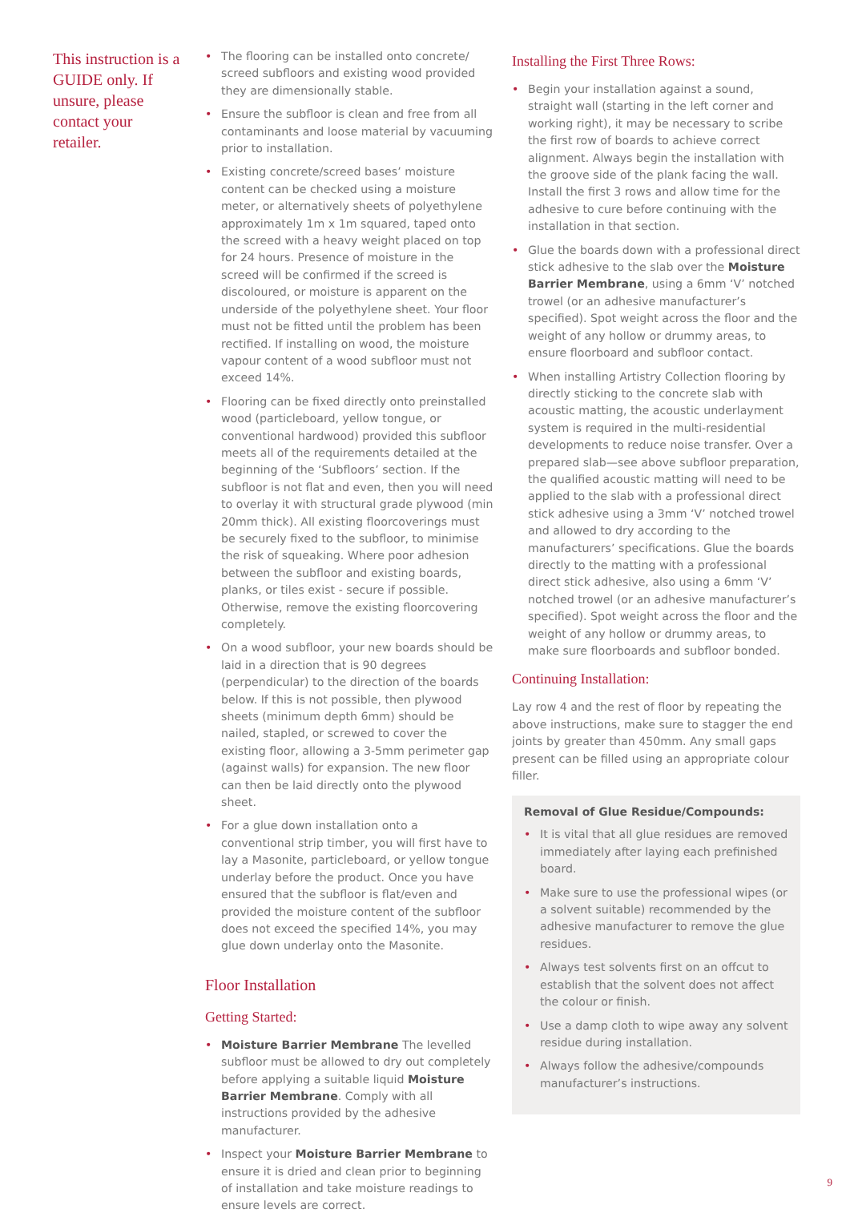This instruction is a GUIDE only. If unsure, please contact your retailer.
• The flooring can be installed onto concrete/ screed subfloors and existing wood provided they are dimensionally stable.
• Ensure the subfloor is clean and free from all contaminants and loose material by vacuuming prior to installation.
• Existing concrete/screed bases’ moisture content can be checked using a moisture meter, or alternatively sheets of polyethylene approximately 1m x 1m squared, taped onto the screed with a heavy weight placed on top for 24 hours. Presence of moisture in the screed will be confirmed if the screed is discoloured, or moisture is apparent on the underside of the polyethylene sheet. Your floor must not be fitted until the problem has been rectified. If installing on wood, the moisture vapour content of a wood subfloor must not exceed 14%.
• Flooring can be fixed directly onto preinstalled wood (particleboard, yellow tongue, or conventional hardwood) provided this subfloor meets all of the requirements detailed at the beginning of the ‘Subfloors’ section. If the subfloor is not flat and even, then you will need to overlay it with structural grade plywood (min 20mm thick). All existing floorcoverings must be securely fixed to the subfloor, to minimise the risk of squeaking. Where poor adhesion between the subfloor and existing boards, planks, or tiles exist - secure if possible. Otherwise, remove the existing floorcovering completely.
• On a wood subfloor, your new boards should be laid in a direction that is 90 degrees (perpendicular) to the direction of the boards below. If this is not possible, then plywood sheets (minimum depth 6mm) should be nailed, stapled, or screwed to cover the existing floor, allowing a 3-5mm perimeter gap (against walls) for expansion. The new floor can then be laid directly onto the plywood sheet.
• For a glue down installation onto a conventional strip timber, you will first have to lay a Masonite, particleboard, or yellow tongue underlay before the product. Once you have ensured that the subfloor is flat/even and provided the moisture content of the subfloor does not exceed the specified 14%, you may glue down underlay onto the Masonite.
Floor Installation
Getting Started:
• Moisture Barrier Membrane The levelled subfloor must be allowed to dry out completely before applying a suitable liquid Moisture Barrier Membrane. Comply with all instructions provided by the adhesive manufacturer.
• Inspect your Moisture Barrier Membrane to ensure it is dried and clean prior to beginning of installation and take moisture readings to ensure levels are correct.
Installing the First Three Rows:
• Begin your installation against a sound, straight wall (starting in the left corner and working right), it may be necessary to scribe the first row of boards to achieve correct alignment. Always begin the installation with the groove side of the plank facing the wall. Install the first 3 rows and allow time for the adhesive to cure before continuing with the installation in that section.
• Glue the boards down with a professional direct stick adhesive to the slab over the Moisture Barrier Membrane, using a 6mm ‘V’ notched trowel (or an adhesive manufacturer’s specified). Spot weight across the floor and the weight of any hollow or drummy areas, to ensure floorboard and subfloor contact.
• When installing Artistry Collection flooring by directly sticking to the concrete slab with acoustic matting, the acoustic underlayment system is required in the multi-residential developments to reduce noise transfer. Over a prepared slab—see above subfloor preparation, the qualified acoustic matting will need to be applied to the slab with a professional direct stick adhesive using a 3mm ‘V’ notched trowel and allowed to dry according to the manufacturers’ specifications. Glue the boards directly to the matting with a professional direct stick adhesive, also using a 6mm ‘V’ notched trowel (or an adhesive manufacturer’s specified). Spot weight across the floor and the weight of any hollow or drummy areas, to make sure floorboards and subfloor bonded.
Continuing Installation:
Lay row 4 and the rest of floor by repeating the above instructions, make sure to stagger the end joints by greater than 450mm. Any small gaps present can be filled using an appropriate colour filler.
Removal of Glue Residue/Compounds:
• It is vital that all glue residues are removed immediately after laying each prefinished board.
• Make sure to use the professional wipes (or a solvent suitable) recommended by the adhesive manufacturer to remove the glue residues.
• Always test solvents first on an offcut to establish that the solvent does not affect the colour or finish.
• Use a damp cloth to wipe away any solvent residue during installation.
• Always follow the adhesive/compounds manufacturer’s instructions.
9